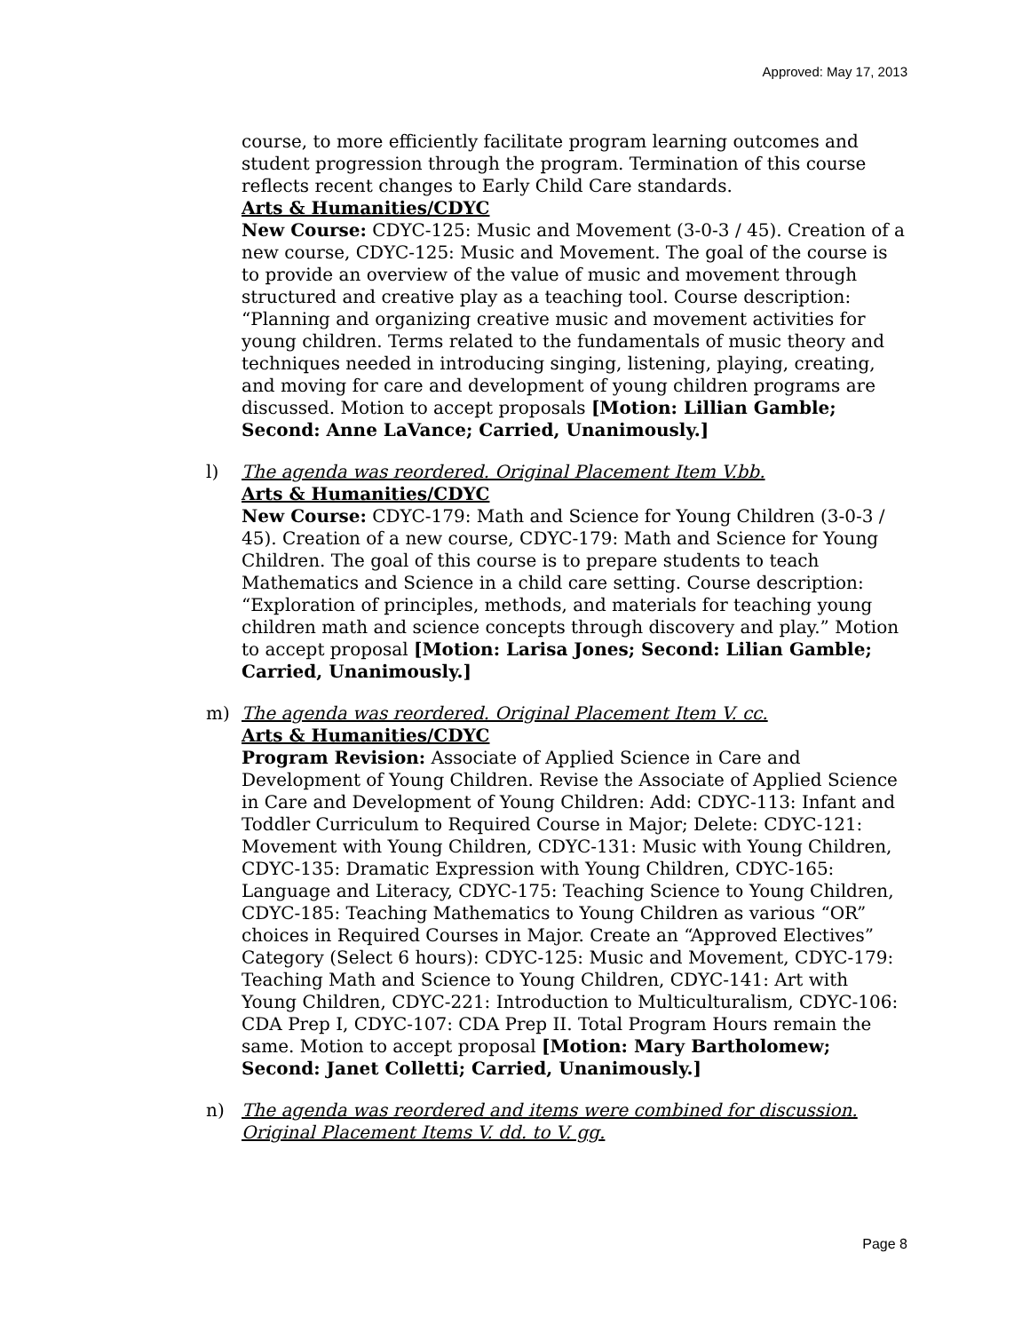Approved: May 17, 2013
course, to more efficiently facilitate program learning outcomes and student progression through the program. Termination of this course reflects recent changes to Early Child Care standards.
Arts & Humanities/CDYC
New Course: CDYC-125: Music and Movement (3-0-3 / 45). Creation of a new course, CDYC-125: Music and Movement. The goal of the course is to provide an overview of the value of music and movement through structured and creative play as a teaching tool. Course description: “Planning and organizing creative music and movement activities for young children. Terms related to the fundamentals of music theory and techniques needed in introducing singing, listening, playing, creating, and moving for care and development of young children programs are discussed. Motion to accept proposals [Motion: Lillian Gamble; Second: Anne LaVance; Carried, Unanimously.]
l) The agenda was reordered. Original Placement Item V.bb.
Arts & Humanities/CDYC
New Course: CDYC-179: Math and Science for Young Children (3-0-3 / 45). Creation of a new course, CDYC-179: Math and Science for Young Children. The goal of this course is to prepare students to teach Mathematics and Science in a child care setting. Course description: “Exploration of principles, methods, and materials for teaching young children math and science concepts through discovery and play.” Motion to accept proposal [Motion: Larisa Jones; Second: Lilian Gamble; Carried, Unanimously.]
m) The agenda was reordered. Original Placement Item V. cc.
Arts & Humanities/CDYC
Program Revision: Associate of Applied Science in Care and Development of Young Children. Revise the Associate of Applied Science in Care and Development of Young Children: Add: CDYC-113: Infant and Toddler Curriculum to Required Course in Major; Delete: CDYC-121: Movement with Young Children, CDYC-131: Music with Young Children, CDYC-135: Dramatic Expression with Young Children, CDYC-165: Language and Literacy, CDYC-175: Teaching Science to Young Children, CDYC-185: Teaching Mathematics to Young Children as various “OR” choices in Required Courses in Major. Create an “Approved Electives” Category (Select 6 hours): CDYC-125: Music and Movement, CDYC-179: Teaching Math and Science to Young Children, CDYC-141: Art with Young Children, CDYC-221: Introduction to Multiculturalism, CDYC-106: CDA Prep I, CDYC-107: CDA Prep II. Total Program Hours remain the same. Motion to accept proposal [Motion: Mary Bartholomew; Second: Janet Colletti; Carried, Unanimously.]
n) The agenda was reordered and items were combined for discussion. Original Placement Items V. dd. to V. gg.
Page 8